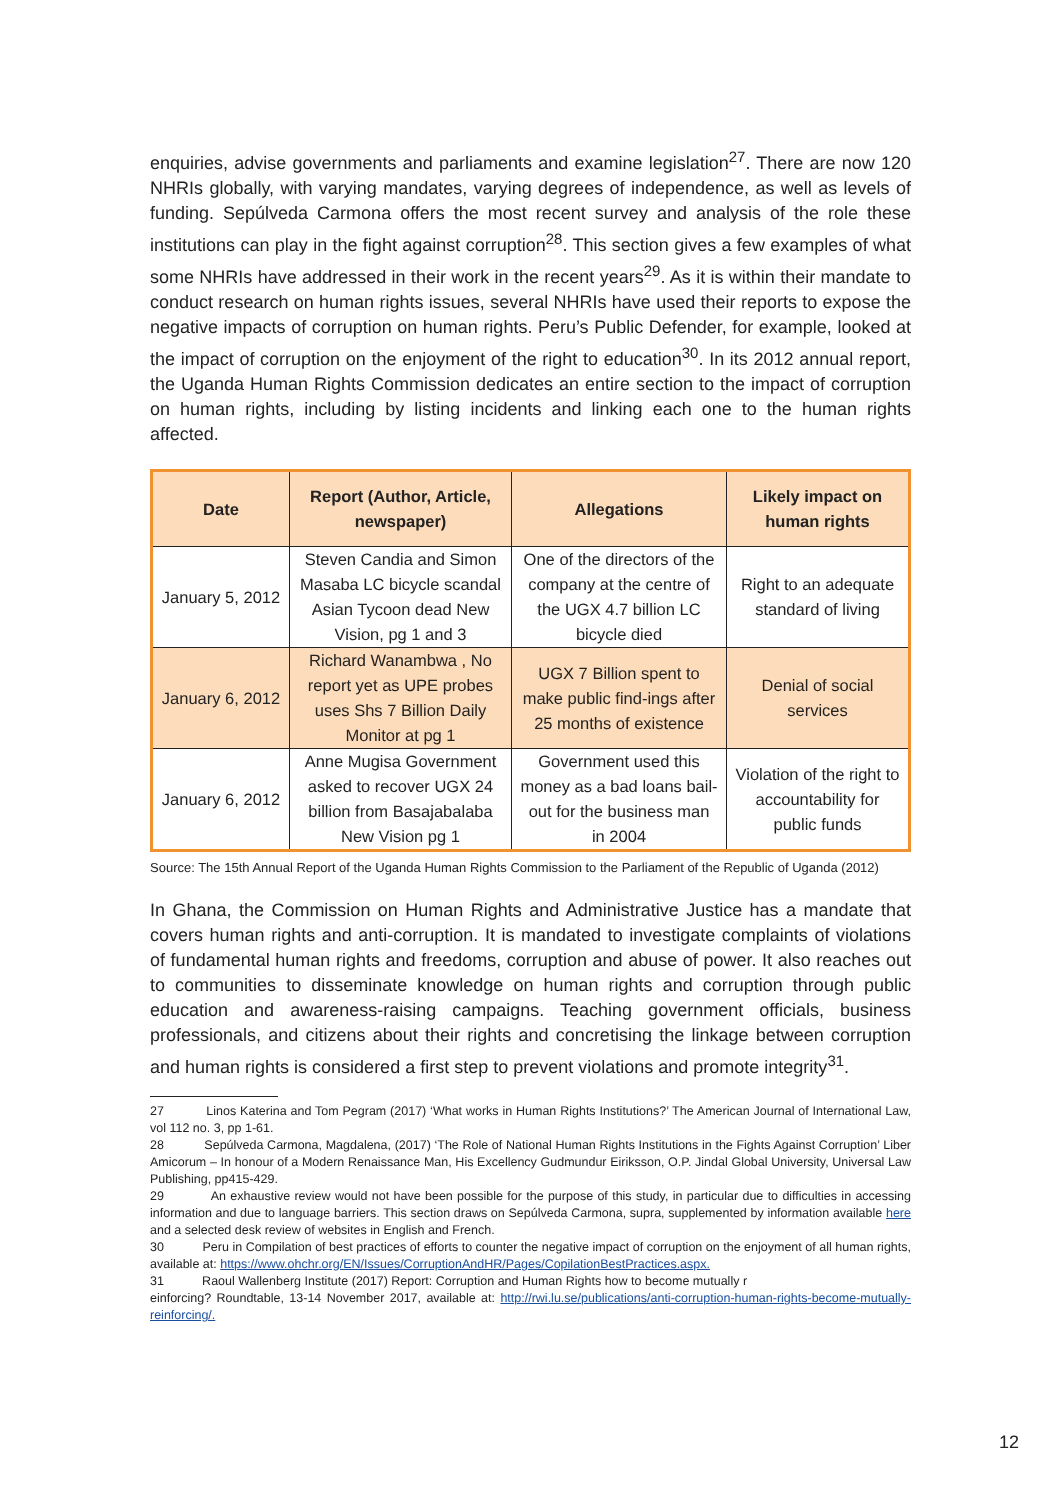enquiries, advise governments and parliaments and examine legislation<sup>27</sup>. There are now 120 NHRIs globally, with varying mandates, varying degrees of independence, as well as levels of funding. Sepúlveda Carmona offers the most recent survey and analysis of the role these institutions can play in the fight against corruption<sup>28</sup>. This section gives a few examples of what some NHRIs have addressed in their work in the recent years<sup>29</sup>. As it is within their mandate to conduct research on human rights issues, several NHRIs have used their reports to expose the negative impacts of corruption on human rights. Peru’s Public Defender, for example, looked at the impact of corruption on the enjoyment of the right to education<sup>30</sup>. In its 2012 annual report, the Uganda Human Rights Commission dedicates an entire section to the impact of corruption on human rights, including by listing incidents and linking each one to the human rights affected.
| Date | Report (Author, Article, newspaper) | Allegations | Likely impact on human rights |
| --- | --- | --- | --- |
| January 5, 2012 | Steven Candia and Simon Masaba LC bicycle scandal Asian Tycoon dead New Vision, pg 1 and 3 | One of the directors of the company at the centre of the UGX 4.7 billion LC bicycle died | Right to an adequate standard of living |
| January 6, 2012 | Richard Wanambwa , No report yet as UPE probes uses Shs 7 Billion Daily Monitor at pg 1 | UGX 7 Billion spent to make public find-ings after 25 months of existence | Denial of social services |
| January 6, 2012 | Anne Mugisa Government asked to recover UGX 24 billion from Basajabalaba New Vision pg 1 | Government used this money as a bad loans bail-out for the business man in 2004 | Violation of the right to accountability for public funds |
Source: The 15th Annual Report of the Uganda Human Rights Commission to the Parliament of the Republic of Uganda (2012)
In Ghana, the Commission on Human Rights and Administrative Justice has a mandate that covers human rights and anti-corruption. It is mandated to investigate complaints of violations of fundamental human rights and freedoms, corruption and abuse of power. It also reaches out to communities to disseminate knowledge on human rights and corruption through public education and awareness-raising campaigns. Teaching government officials, business professionals, and citizens about their rights and concretising the linkage between corruption and human rights is considered a first step to prevent violations and promote integrity<sup>31</sup>.
27 Linos Katerina and Tom Pegram (2017) ‘What works in Human Rights Institutions?’ The American Journal of International Law, vol 112 no. 3, pp 1-61.
28 Sepúlveda Carmona, Magdalena, (2017) ‘The Role of National Human Rights Institutions in the Fights Against Corruption’ Liber Amicorum – In honour of a Modern Renaissance Man, His Excellency Gudmundur Eiriksson, O.P. Jindal Global University, Universal Law Publishing, pp415-429.
29 An exhaustive review would not have been possible for the purpose of this study, in particular due to difficulties in accessing information and due to language barriers. This section draws on Sepúlveda Carmona, supra, supplemented by information available here and a selected desk review of websites in English and French.
30 Peru in Compilation of best practices of efforts to counter the negative impact of corruption on the enjoyment of all human rights, available at: https://www.ohchr.org/EN/Issues/CorruptionAndHR/Pages/CopilationBestPractices.aspx.
31 Raoul Wallenberg Institute (2017) Report: Corruption and Human Rights how to become mutually r
einforcing? Roundtable, 13-14 November 2017, available at: http://rwi.lu.se/publications/anti-corruption-human-rights-become-mutually-reinforcing/.
12